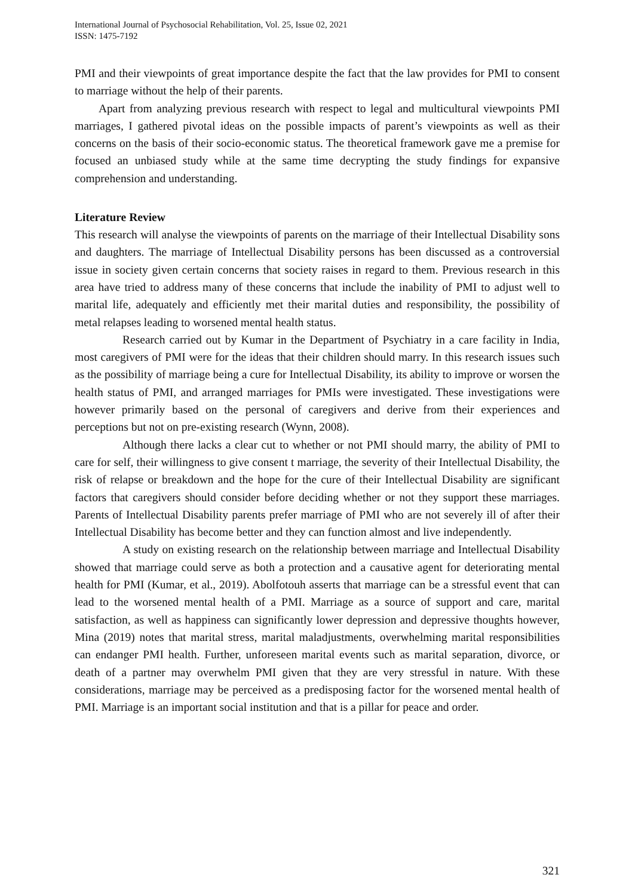International Journal of Psychosocial Rehabilitation, Vol. 25, Issue 02, 2021
ISSN: 1475-7192
PMI and their viewpoints of great importance despite the fact that the law provides for PMI to consent to marriage without the help of their parents.
Apart from analyzing previous research with respect to legal and multicultural viewpoints PMI marriages, I gathered pivotal ideas on the possible impacts of parent’s viewpoints as well as their concerns on the basis of their socio-economic status. The theoretical framework gave me a premise for focused an unbiased study while at the same time decrypting the study findings for expansive comprehension and understanding.
Literature Review
This research will analyse the viewpoints of parents on the marriage of their Intellectual Disability sons and daughters. The marriage of Intellectual Disability persons has been discussed as a controversial issue in society given certain concerns that society raises in regard to them. Previous research in this area have tried to address many of these concerns that include the inability of PMI to adjust well to marital life, adequately and efficiently met their marital duties and responsibility, the possibility of metal relapses leading to worsened mental health status.
Research carried out by Kumar in the Department of Psychiatry in a care facility in India, most caregivers of PMI were for the ideas that their children should marry. In this research issues such as the possibility of marriage being a cure for Intellectual Disability, its ability to improve or worsen the health status of PMI, and arranged marriages for PMIs were investigated. These investigations were however primarily based on the personal of caregivers and derive from their experiences and perceptions but not on pre-existing research (Wynn, 2008).
Although there lacks a clear cut to whether or not PMI should marry, the ability of PMI to care for self, their willingness to give consent t marriage, the severity of their Intellectual Disability, the risk of relapse or breakdown and the hope for the cure of their Intellectual Disability are significant factors that caregivers should consider before deciding whether or not they support these marriages. Parents of Intellectual Disability parents prefer marriage of PMI who are not severely ill of after their Intellectual Disability has become better and they can function almost and live independently.
A study on existing research on the relationship between marriage and Intellectual Disability showed that marriage could serve as both a protection and a causative agent for deteriorating mental health for PMI (Kumar, et al., 2019). Abolfotouh asserts that marriage can be a stressful event that can lead to the worsened mental health of a PMI. Marriage as a source of support and care, marital satisfaction, as well as happiness can significantly lower depression and depressive thoughts however, Mina (2019) notes that marital stress, marital maladjustments, overwhelming marital responsibilities can endanger PMI health. Further, unforeseen marital events such as marital separation, divorce, or death of a partner may overwhelm PMI given that they are very stressful in nature. With these considerations, marriage may be perceived as a predisposing factor for the worsened mental health of PMI. Marriage is an important social institution and that is a pillar for peace and order.
321